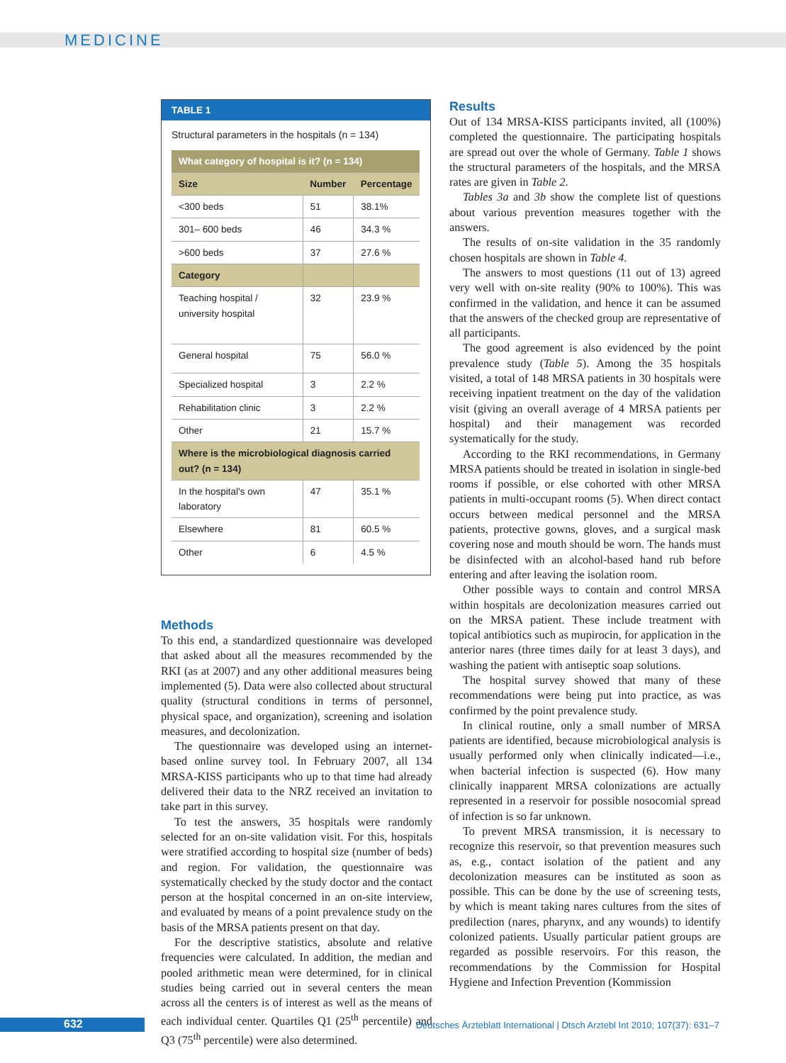MEDICINE
TABLE 1
Structural parameters in the hospitals (n = 134)
| What category of hospital is it? (n = 134) | | |
| Size | Number | Percentage |
| <300 beds | 51 | 38.1% |
| 301– 600 beds | 46 | 34.3 % |
| >600 beds | 37 | 27.6 % |
| Category | | |
| Teaching hospital / university hospital | 32 | 23.9 % |
| General hospital | 75 | 56.0 % |
| Specialized hospital | 3 | 2.2 % |
| Rehabilitation clinic | 3 | 2.2 % |
| Other | 21 | 15.7 % |
| Where is the microbiological diagnosis carried out? (n = 134) | | |
| In the hospital's own laboratory | 47 | 35.1 % |
| Elsewhere | 81 | 60.5 % |
| Other | 6 | 4.5 % |
Methods
To this end, a standardized questionnaire was developed that asked about all the measures recommended by the RKI (as at 2007) and any other additional measures being implemented (5). Data were also collected about structural quality (structural conditions in terms of personnel, physical space, and organization), screening and isolation measures, and decolonization.
The questionnaire was developed using an internet-based online survey tool. In February 2007, all 134 MRSA-KISS participants who up to that time had already delivered their data to the NRZ received an invitation to take part in this survey.
To test the answers, 35 hospitals were randomly selected for an on-site validation visit. For this, hospitals were stratified according to hospital size (number of beds) and region. For validation, the questionnaire was systematically checked by the study doctor and the contact person at the hospital concerned in an on-site interview, and evaluated by means of a point prevalence study on the basis of the MRSA patients present on that day.
For the descriptive statistics, absolute and relative frequencies were calculated. In addition, the median and pooled arithmetic mean were determined, for in clinical studies being carried out in several centers the mean across all the centers is of interest as well as the means of each individual center. Quartiles Q1 (25<sup>th</sup> percentile) and Q3 (75<sup>th</sup> percentile) were also determined.
Results
Out of 134 MRSA-KISS participants invited, all (100%) completed the questionnaire. The participating hospitals are spread out over the whole of Germany. Table 1 shows the structural parameters of the hospitals, and the MRSA rates are given in Table 2.
Tables 3a and 3b show the complete list of questions about various prevention measures together with the answers.
The results of on-site validation in the 35 randomly chosen hospitals are shown in Table 4.
The answers to most questions (11 out of 13) agreed very well with on-site reality (90% to 100%). This was confirmed in the validation, and hence it can be assumed that the answers of the checked group are representative of all participants.
The good agreement is also evidenced by the point prevalence study (Table 5). Among the 35 hospitals visited, a total of 148 MRSA patients in 30 hospitals were receiving inpatient treatment on the day of the validation visit (giving an overall average of 4 MRSA patients per hospital) and their management was recorded systematically for the study.
According to the RKI recommendations, in Germany MRSA patients should be treated in isolation in single-bed rooms if possible, or else cohorted with other MRSA patients in multi-occupant rooms (5). When direct contact occurs between medical personnel and the MRSA patients, protective gowns, gloves, and a surgical mask covering nose and mouth should be worn. The hands must be disinfected with an alcohol-based hand rub before entering and after leaving the isolation room.
Other possible ways to contain and control MRSA within hospitals are decolonization measures carried out on the MRSA patient. These include treatment with topical antibiotics such as mupirocin, for application in the anterior nares (three times daily for at least 3 days), and washing the patient with antiseptic soap solutions.
The hospital survey showed that many of these recommendations were being put into practice, as was confirmed by the point prevalence study.
In clinical routine, only a small number of MRSA patients are identified, because microbiological analysis is usually performed only when clinically indicated—i.e., when bacterial infection is suspected (6). How many clinically inapparent MRSA colonizations are actually represented in a reservoir for possible nosocomial spread of infection is so far unknown.
To prevent MRSA transmission, it is necessary to recognize this reservoir, so that prevention measures such as, e.g., contact isolation of the patient and any decolonization measures can be instituted as soon as possible. This can be done by the use of screening tests, by which is meant taking nares cultures from the sites of predilection (nares, pharynx, and any wounds) to identify colonized patients. Usually particular patient groups are regarded as possible reservoirs. For this reason, the recommendations by the Commission for Hospital Hygiene and Infection Prevention (Kommission
632
Deutsches Ärzteblatt International | Dtsch Arztebl Int 2010; 107(37): 631–7